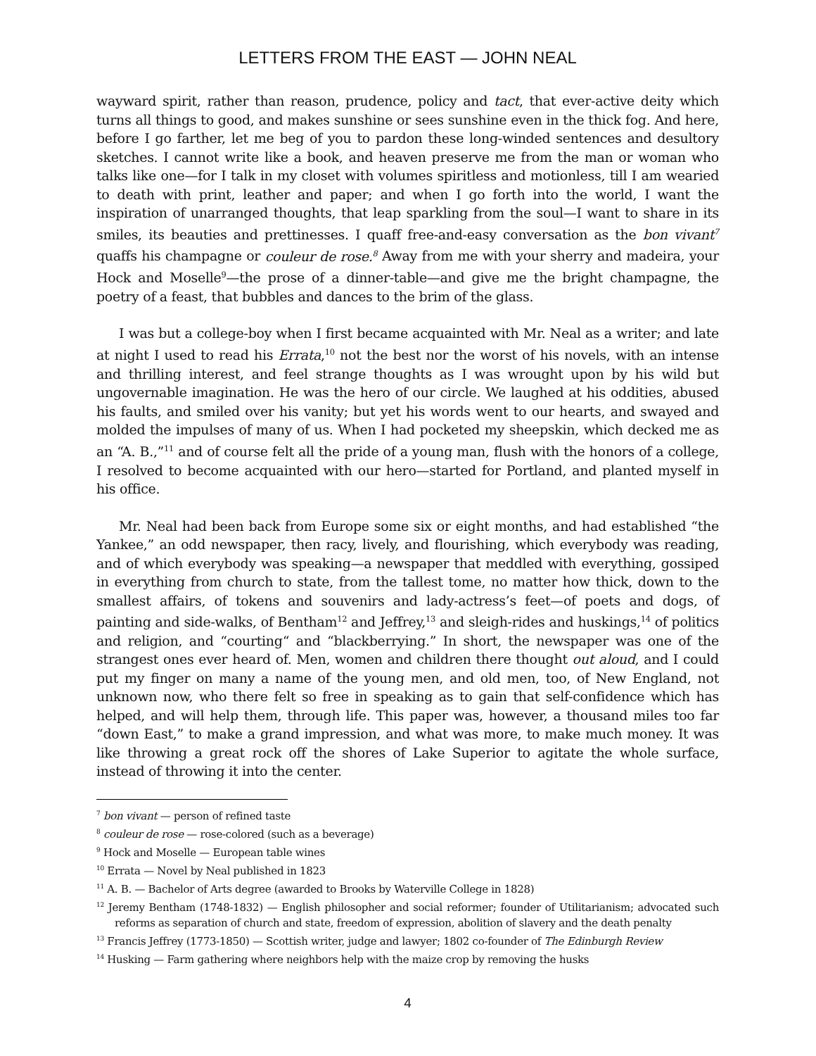LETTERS FROM THE EAST — JOHN NEAL
wayward spirit, rather than reason, prudence, policy and tact, that ever-active deity which turns all things to good, and makes sunshine or sees sunshine even in the thick fog. And here, before I go farther, let me beg of you to pardon these long-winded sentences and desultory sketches. I cannot write like a book, and heaven preserve me from the man or woman who talks like one—for I talk in my closet with volumes spiritless and motionless, till I am wearied to death with print, leather and paper; and when I go forth into the world, I want the inspiration of unarranged thoughts, that leap sparkling from the soul—I want to share in its smiles, its beauties and prettinesses. I quaff free-and-easy conversation as the bon vivant<sup>7</sup> quaffs his champagne or couleur de rose.<sup>8</sup> Away from me with your sherry and madeira, your Hock and Moselle<sup>9</sup>—the prose of a dinner-table—and give me the bright champagne, the poetry of a feast, that bubbles and dances to the brim of the glass.
I was but a college-boy when I first became acquainted with Mr. Neal as a writer; and late at night I used to read his Errata,<sup>10</sup> not the best nor the worst of his novels, with an intense and thrilling interest, and feel strange thoughts as I was wrought upon by his wild but ungovernable imagination. He was the hero of our circle. We laughed at his oddities, abused his faults, and smiled over his vanity; but yet his words went to our hearts, and swayed and molded the impulses of many of us. When I had pocketed my sheepskin, which decked me as an “A. B.,”<sup>11</sup> and of course felt all the pride of a young man, flush with the honors of a college, I resolved to become acquainted with our hero—started for Portland, and planted myself in his office.
Mr. Neal had been back from Europe some six or eight months, and had established “the Yankee,” an odd newspaper, then racy, lively, and flourishing, which everybody was reading, and of which everybody was speaking—a newspaper that meddled with everything, gossiped in everything from church to state, from the tallest tome, no matter how thick, down to the smallest affairs, of tokens and souvenirs and lady-actress’s feet—of poets and dogs, of painting and side-walks, of Bentham<sup>12</sup> and Jeffrey,<sup>13</sup> and sleigh-rides and huskings,<sup>14</sup> of politics and religion, and “courting“ and “blackberrying.” In short, the newspaper was one of the strangest ones ever heard of. Men, women and children there thought out aloud, and I could put my finger on many a name of the young men, and old men, too, of New England, not unknown now, who there felt so free in speaking as to gain that self-confidence which has helped, and will help them, through life. This paper was, however, a thousand miles too far “down East,” to make a grand impression, and what was more, to make much money. It was like throwing a great rock off the shores of Lake Superior to agitate the whole surface, instead of throwing it into the center.
<sup>7</sup> bon vivant — person of refined taste
<sup>8</sup> couleur de rose — rose-colored (such as a beverage)
<sup>9</sup> Hock and Moselle — European table wines
<sup>10</sup> Errata — Novel by Neal published in 1823
<sup>11</sup> A. B. — Bachelor of Arts degree (awarded to Brooks by Waterville College in 1828)
<sup>12</sup> Jeremy Bentham (1748-1832) — English philosopher and social reformer; founder of Utilitarianism; advocated such reforms as separation of church and state, freedom of expression, abolition of slavery and the death penalty
<sup>13</sup> Francis Jeffrey (1773-1850) — Scottish writer, judge and lawyer; 1802 co-founder of The Edinburgh Review
<sup>14</sup> Husking — Farm gathering where neighbors help with the maize crop by removing the husks
4